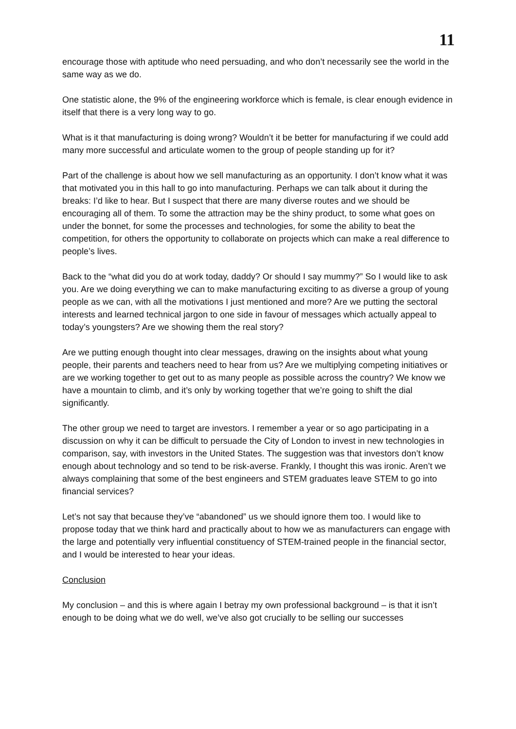11
encourage those with aptitude who need persuading, and who don’t necessarily see the world in the same way as we do.
One statistic alone, the 9% of the engineering workforce which is female, is clear enough evidence in itself that there is a very long way to go.
What is it that manufacturing is doing wrong? Wouldn’t it be better for manufacturing if we could add many more successful and articulate women to the group of people standing up for it?
Part of the challenge is about how we sell manufacturing as an opportunity. I don’t know what it was that motivated you in this hall to go into manufacturing. Perhaps we can talk about it during the breaks: I’d like to hear. But I suspect that there are many diverse routes and we should be encouraging all of them. To some the attraction may be the shiny product, to some what goes on under the bonnet, for some the processes and technologies, for some the ability to beat the competition, for others the opportunity to collaborate on projects which can make a real difference to people’s lives.
Back to the “what did you do at work today, daddy? Or should I say mummy?” So I would like to ask you. Are we doing everything we can to make manufacturing exciting to as diverse a group of young people as we can, with all the motivations I just mentioned and more? Are we putting the sectoral interests and learned technical jargon to one side in favour of messages which actually appeal to today’s youngsters? Are we showing them the real story?
Are we putting enough thought into clear messages, drawing on the insights about what young people, their parents and teachers need to hear from us? Are we multiplying competing initiatives or are we working together to get out to as many people as possible across the country? We know we have a mountain to climb, and it’s only by working together that we’re going to shift the dial significantly.
The other group we need to target are investors. I remember a year or so ago participating in a discussion on why it can be difficult to persuade the City of London to invest in new technologies in comparison, say, with investors in the United States. The suggestion was that investors don’t know enough about technology and so tend to be risk-averse. Frankly, I thought this was ironic. Aren’t we always complaining that some of the best engineers and STEM graduates leave STEM to go into financial services?
Let’s not say that because they’ve “abandoned” us we should ignore them too. I would like to propose today that we think hard and practically about to how we as manufacturers can engage with the large and potentially very influential constituency of STEM-trained people in the financial sector, and I would be interested to hear your ideas.
Conclusion
My conclusion – and this is where again I betray my own professional background – is that it isn’t enough to be doing what we do well, we’ve also got crucially to be selling our successes